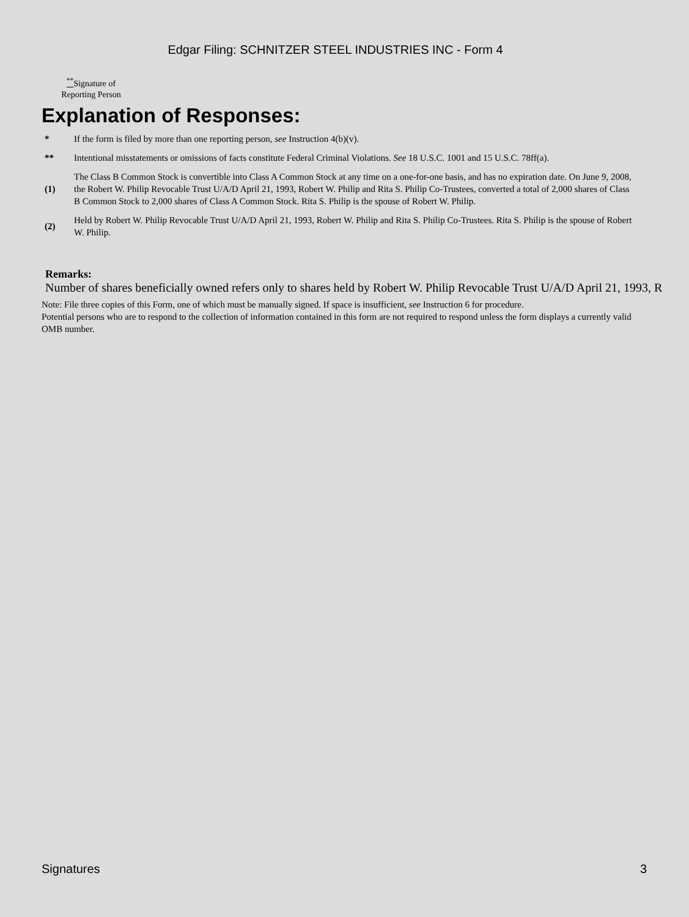Edgar Filing: SCHNITZER STEEL INDUSTRIES INC - Form 4
<sup>**</sup> Signature of Reporting Person
Explanation of Responses:
| * | If the form is filed by more than one reporting person, see Instruction 4(b)(v). |
| ** | Intentional misstatements or omissions of facts constitute Federal Criminal Violations. See 18 U.S.C. 1001 and 15 U.S.C. 78ff(a). |
| (1) | The Class B Common Stock is convertible into Class A Common Stock at any time on a one-for-one basis, and has no expiration date. On June 9, 2008, the Robert W. Philip Revocable Trust U/A/D April 21, 1993, Robert W. Philip and Rita S. Philip Co-Trustees, converted a total of 2,000 shares of Class B Common Stock to 2,000 shares of Class A Common Stock. Rita S. Philip is the spouse of Robert W. Philip. |
| (2) | Held by Robert W. Philip Revocable Trust U/A/D April 21, 1993, Robert W. Philip and Rita S. Philip Co-Trustees. Rita S. Philip is the spouse of Robert W. Philip. |
Remarks:
Number of shares beneficially owned refers only to shares held by Robert W. Philip Revocable Trust U/A/D April 21, 1993, R
Note: File three copies of this Form, one of which must be manually signed. If space is insufficient, see Instruction 6 for procedure.
Potential persons who are to respond to the collection of information contained in this form are not required to respond unless the form displays a currently valid OMB number.
Signatures 3